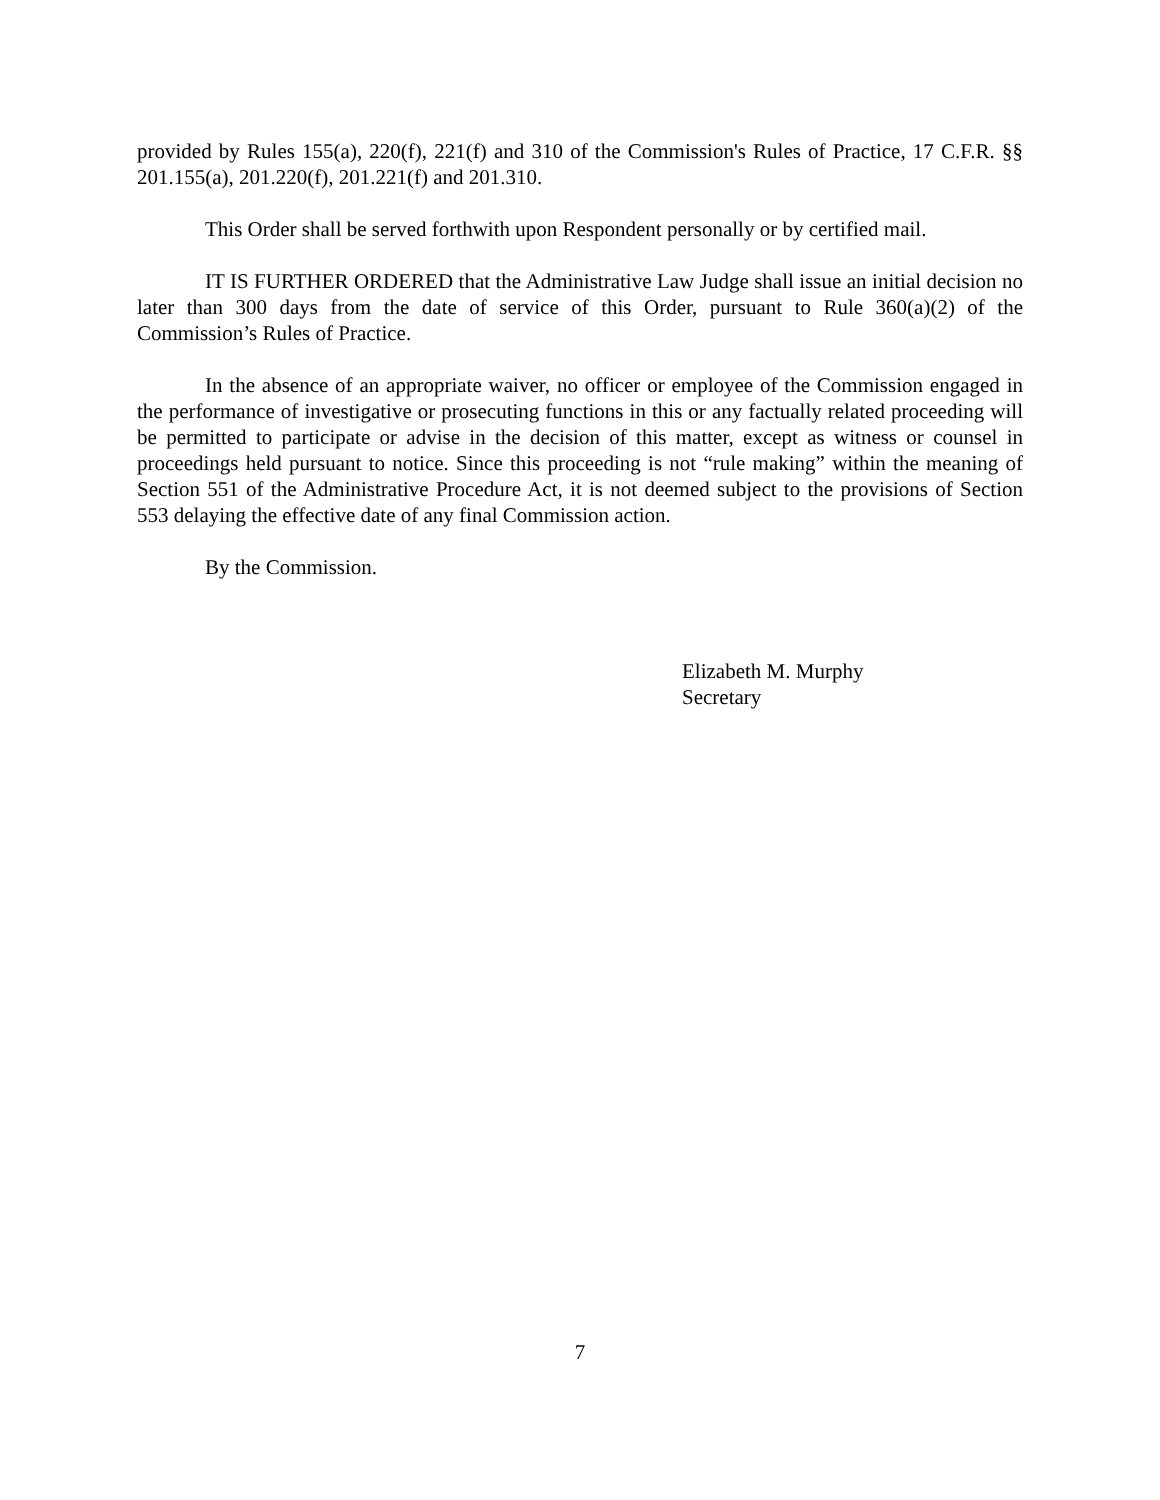provided by Rules 155(a), 220(f), 221(f) and 310 of the Commission's Rules of Practice, 17 C.F.R. §§ 201.155(a), 201.220(f), 201.221(f) and 201.310.
This Order shall be served forthwith upon Respondent personally or by certified mail.
IT IS FURTHER ORDERED that the Administrative Law Judge shall issue an initial decision no later than 300 days from the date of service of this Order, pursuant to Rule 360(a)(2) of the Commission’s Rules of Practice.
In the absence of an appropriate waiver, no officer or employee of the Commission engaged in the performance of investigative or prosecuting functions in this or any factually related proceeding will be permitted to participate or advise in the decision of this matter, except as witness or counsel in proceedings held pursuant to notice. Since this proceeding is not “rule making” within the meaning of Section 551 of the Administrative Procedure Act, it is not deemed subject to the provisions of Section 553 delaying the effective date of any final Commission action.
By the Commission.
Elizabeth M. Murphy
Secretary
7